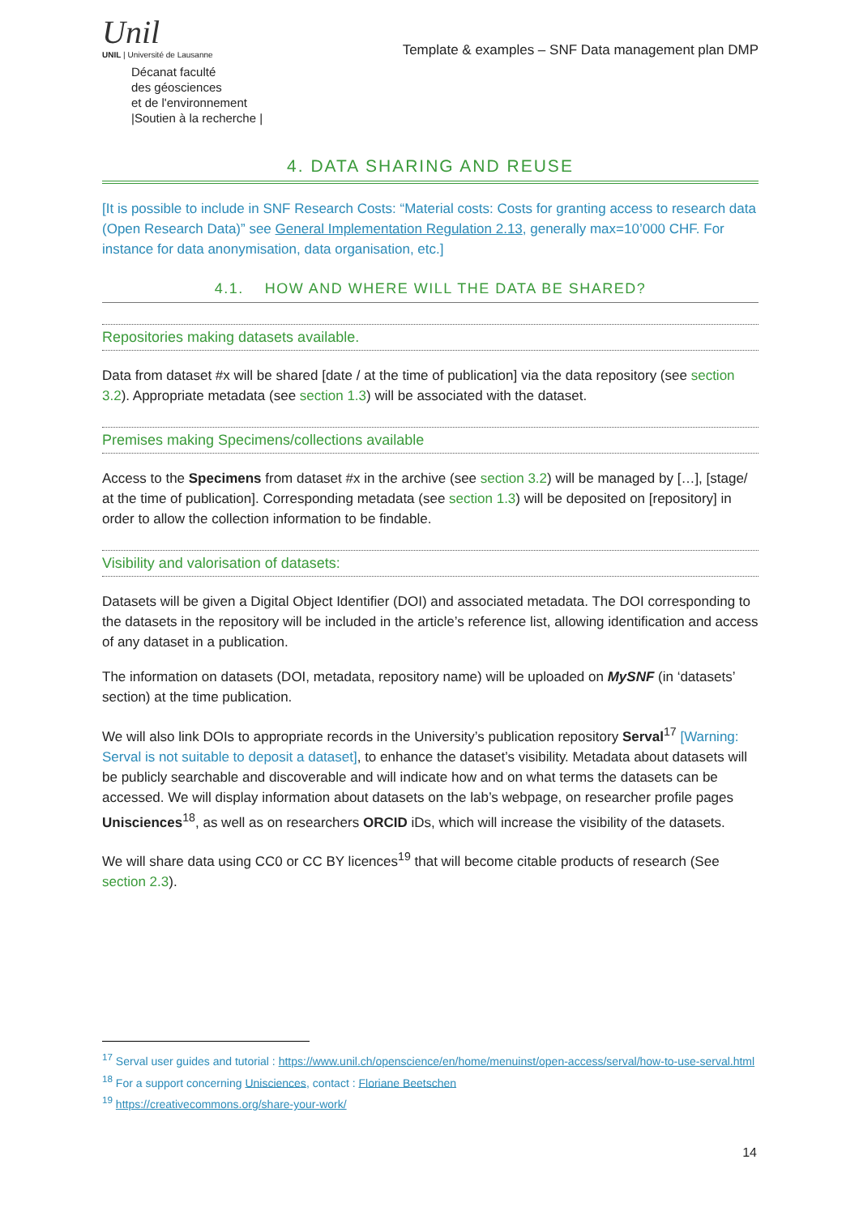Unil
UNIL | Université de Lausanne
Décanat faculté
des géosciences
et de l'environnement
|Soutien à la recherche |
Template & examples – SNF Data management plan DMP
4. DATA SHARING AND REUSE
[It is possible to include in SNF Research Costs: “Material costs: Costs for granting access to research data (Open Research Data)” see General Implementation Regulation 2.13, generally max=10’000 CHF. For instance for data anonymisation, data organisation, etc.]
4.1. HOW AND WHERE WILL THE DATA BE SHARED?
Repositories making datasets available.
Data from dataset #x will be shared [date / at the time of publication] via the data repository (see section 3.2). Appropriate metadata (see section 1.3) will be associated with the dataset.
Premises making Specimens/collections available
Access to the Specimens from dataset #x in the archive (see section 3.2) will be managed by […], [stage/ at the time of publication]. Corresponding metadata (see section 1.3) will be deposited on [repository] in order to allow the collection information to be findable.
Visibility and valorisation of datasets:
Datasets will be given a Digital Object Identifier (DOI) and associated metadata. The DOI corresponding to the datasets in the repository will be included in the article’s reference list, allowing identification and access of any dataset in a publication.
The information on datasets (DOI, metadata, repository name) will be uploaded on MySNF (in ‘datasets’ section) at the time publication.
We will also link DOIs to appropriate records in the University’s publication repository Serval<sup>17</sup> [Warning: Serval is not suitable to deposit a dataset], to enhance the dataset’s visibility. Metadata about datasets will be publicly searchable and discoverable and will indicate how and on what terms the datasets can be accessed. We will display information about datasets on the lab’s webpage, on researcher profile pages Unisciences<sup>18</sup>, as well as on researchers ORCID iDs, which will increase the visibility of the datasets.
We will share data using CC0 or CC BY licences<sup>19</sup> that will become citable products of research (See section 2.3).
<sup>17</sup> Serval user guides and tutorial : https://www.unil.ch/openscience/en/home/menuinst/open-access/serval/how-to-use-serval.html
<sup>18</sup> For a support concerning Unisciences, contact : Floriane Beetschen
<sup>19</sup> https://creativecommons.org/share-your-work/
14